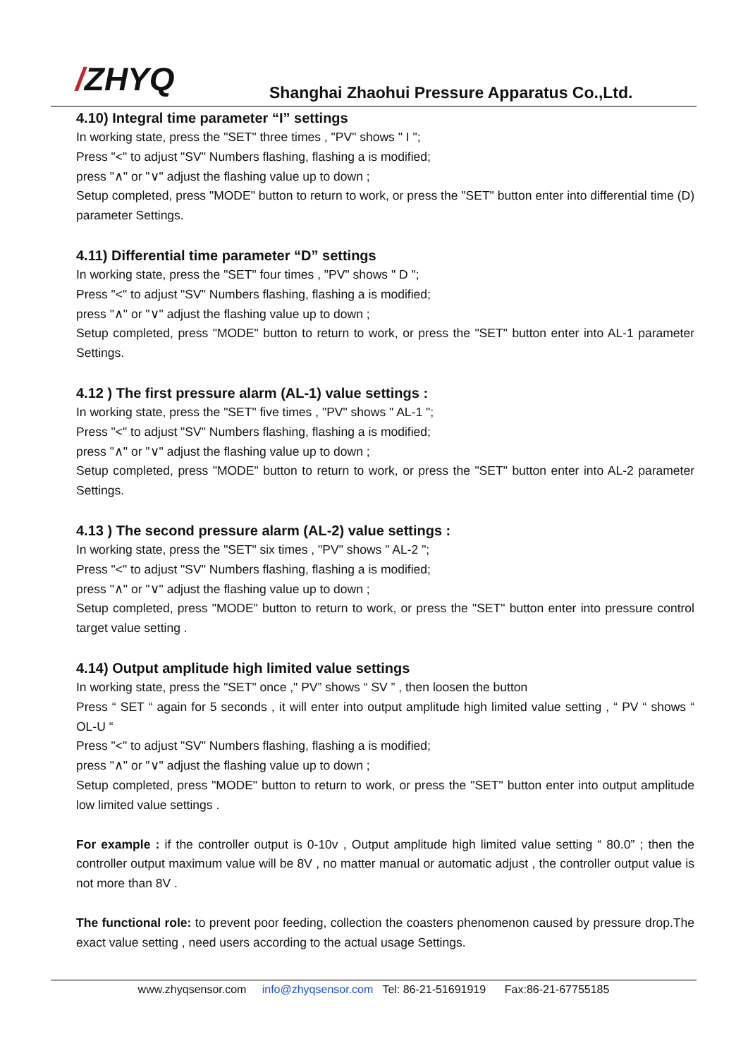/ZHYQ
Shanghai Zhaohui Pressure Apparatus Co.,Ltd.
4.10) Integral time parameter “I” settings
In working state, press the "SET" three times , "PV" shows " I ";
Press "<" to adjust "SV" Numbers flashing, flashing a is modified;
press "∧" or "∨" adjust the flashing value up to down ;
Setup completed, press "MODE" button to return to work, or press the "SET" button enter into differential time (D) parameter Settings.
4.11) Differential time parameter “D” settings
In working state, press the "SET" four times , "PV" shows " D ";
Press "<" to adjust "SV" Numbers flashing, flashing a is modified;
press "∧" or "∨" adjust the flashing value up to down ;
Setup completed, press "MODE" button to return to work, or press the "SET" button enter into AL-1 parameter Settings.
4.12 ) The first pressure alarm (AL-1) value settings :
In working state, press the "SET" five times , "PV" shows " AL-1 ";
Press "<" to adjust "SV" Numbers flashing, flashing a is modified;
press "∧" or "∨" adjust the flashing value up to down ;
Setup completed, press "MODE" button to return to work, or press the "SET" button enter into AL-2 parameter Settings.
4.13 ) The second pressure alarm (AL-2) value settings :
In working state, press the "SET" six times , "PV" shows " AL-2 ";
Press "<" to adjust "SV" Numbers flashing, flashing a is modified;
press "∧" or "∨" adjust the flashing value up to down ;
Setup completed, press "MODE" button to return to work, or press the "SET" button enter into pressure control target value setting .
4.14) Output amplitude high limited value settings
In working state, press the "SET" once ," PV” shows “ SV ” , then loosen the button
Press “ SET “ again for 5 seconds , it will enter into output amplitude high limited value setting , “ PV “ shows “ OL-U “
Press "<" to adjust "SV" Numbers flashing, flashing a is modified;
press "∧" or "∨" adjust the flashing value up to down ;
Setup completed, press "MODE" button to return to work, or press the "SET" button enter into output amplitude low limited value settings .
For example : if the controller output is 0-10v , Output amplitude high limited value setting “ 80.0” ; then the controller output maximum value will be 8V , no matter manual or automatic adjust , the controller output value is not more than 8V .
The functional role: to prevent poor feeding, collection the coasters phenomenon caused by pressure drop.The exact value setting , need users according to the actual usage Settings.
www.zhyqsensor.com info@zhyqsensor.com Tel: 86-21-51691919 Fax:86-21-67755185